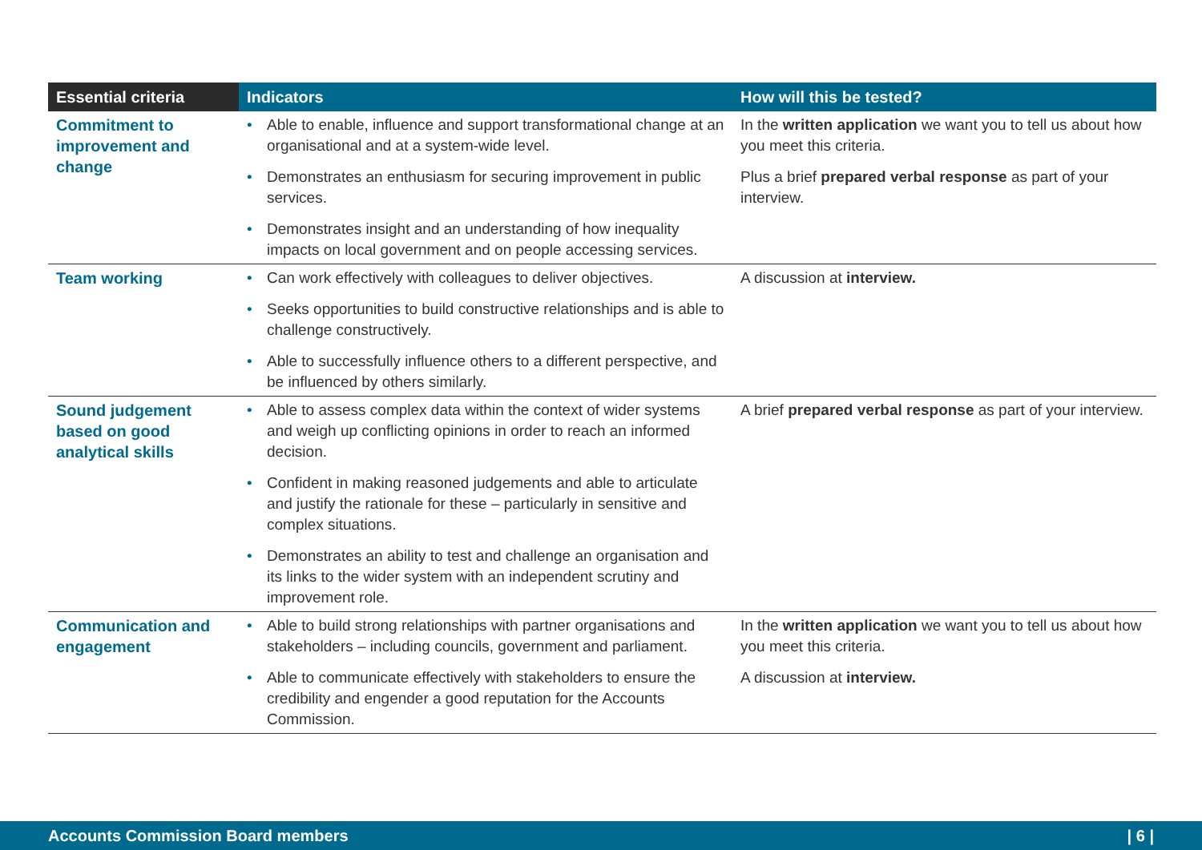| Essential criteria | Indicators | How will this be tested? |
| --- | --- | --- |
| Commitment to improvement and change | • Able to enable, influence and support transformational change at an organisational and at a system-wide level. • Demonstrates an enthusiasm for securing improvement in public services. • Demonstrates insight and an understanding of how inequality impacts on local government and on people accessing services. | In the written application we want you to tell us about how you meet this criteria. Plus a brief prepared verbal response as part of your interview. |
| Team working | • Can work effectively with colleagues to deliver objectives. • Seeks opportunities to build constructive relationships and is able to challenge constructively. • Able to successfully influence others to a different perspective, and be influenced by others similarly. | A discussion at interview. |
| Sound judgement based on good analytical skills | • Able to assess complex data within the context of wider systems and weigh up conflicting opinions in order to reach an informed decision. • Confident in making reasoned judgements and able to articulate and justify the rationale for these – particularly in sensitive and complex situations. • Demonstrates an ability to test and challenge an organisation and its links to the wider system with an independent scrutiny and improvement role. | A brief prepared verbal response as part of your interview. |
| Communication and engagement | • Able to build strong relationships with partner organisations and stakeholders – including councils, government and parliament. • Able to communicate effectively with stakeholders to ensure the credibility and engender a good reputation for the Accounts Commission. | In the written application we want you to tell us about how you meet this criteria. A discussion at interview. |
Accounts Commission Board members | 6 |